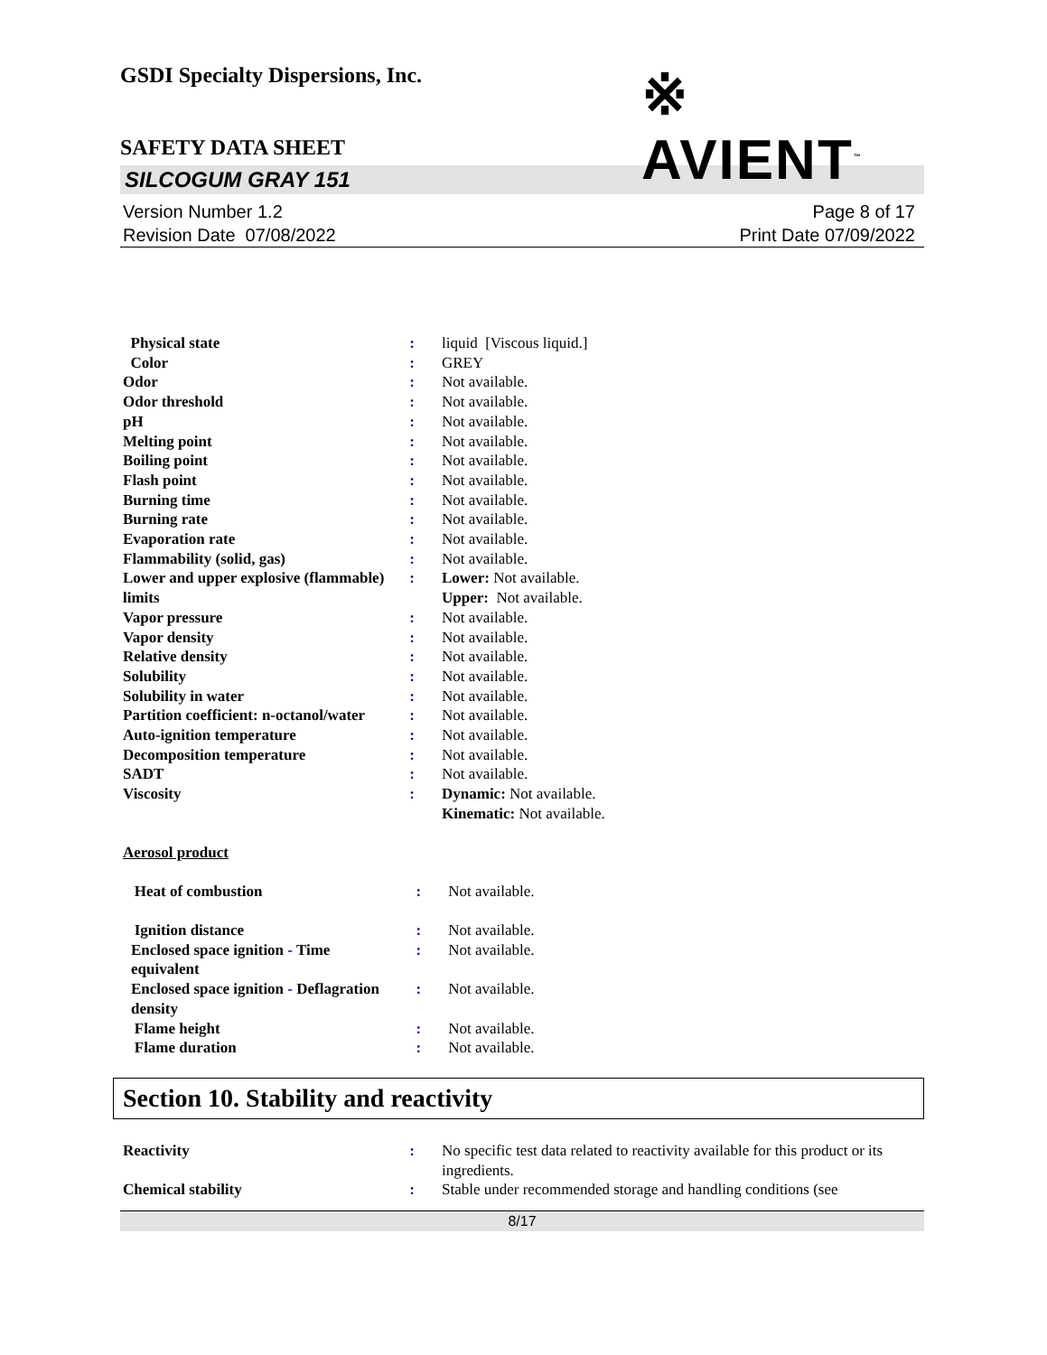GSDI Specialty Dispersions, Inc.
※ AVIENT<sup>™</sup>
SAFETY DATA SHEET
SILCOGUM GRAY 151
Version Number 1.2
Revision Date 07/08/2022
Page 8 of 17
Print Date 07/09/2022
| Physical state | : | liquid [Viscous liquid.] |
| Color | : | GREY |
| Odor | : | Not available. |
| Odor threshold | : | Not available. |
| pH | : | Not available. |
| Melting point | : | Not available. |
| Boiling point | : | Not available. |
| Flash point | : | Not available. |
| Burning time | : | Not available. |
| Burning rate | : | Not available. |
| Evaporation rate | : | Not available. |
| Flammability (solid, gas) | : | Not available. |
| Lower and upper explosive (flammable) limits | : | Lower: Not available. Upper: Not available. |
| Vapor pressure | : | Not available. |
| Vapor density | : | Not available. |
| Relative density | : | Not available. |
| Solubility | : | Not available. |
| Solubility in water | : | Not available. |
| Partition coefficient: n-octanol/water | : | Not available. |
| Auto-ignition temperature | : | Not available. |
| Decomposition temperature | : | Not available. |
| SADT | : | Not available. |
| Viscosity | : | Dynamic: Not available. Kinematic: Not available. |
Aerosol product
| Heat of combustion | : | Not available. |
| Ignition distance | : | Not available. |
| Enclosed space ignition - Time equivalent | : | Not available. |
| Enclosed space ignition - Deflagration density | : | Not available. |
| Flame height | : | Not available. |
| Flame duration | : | Not available. |
Section 10. Stability and reactivity
| Reactivity | : | No specific test data related to reactivity available for this product or its ingredients. |
| Chemical stability | : | Stable under recommended storage and handling conditions (see |
8/17